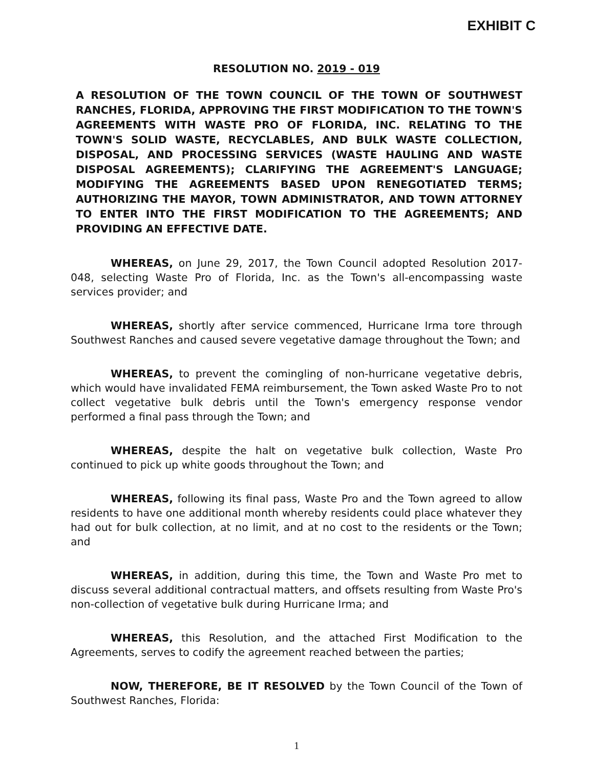EXHIBIT C
RESOLUTION NO. 2019 - 019
A RESOLUTION OF THE TOWN COUNCIL OF THE TOWN OF SOUTHWEST RANCHES, FLORIDA, APPROVING THE FIRST MODIFICATION TO THE TOWN'S AGREEMENTS WITH WASTE PRO OF FLORIDA, INC. RELATING TO THE TOWN'S SOLID WASTE, RECYCLABLES, AND BULK WASTE COLLECTION, DISPOSAL, AND PROCESSING SERVICES (WASTE HAULING AND WASTE DISPOSAL AGREEMENTS); CLARIFYING THE AGREEMENT'S LANGUAGE; MODIFYING THE AGREEMENTS BASED UPON RENEGOTIATED TERMS; AUTHORIZING THE MAYOR, TOWN ADMINISTRATOR, AND TOWN ATTORNEY TO ENTER INTO THE FIRST MODIFICATION TO THE AGREEMENTS; AND PROVIDING AN EFFECTIVE DATE.
WHEREAS, on June 29, 2017, the Town Council adopted Resolution 2017-048, selecting Waste Pro of Florida, Inc. as the Town's all-encompassing waste services provider; and
WHEREAS, shortly after service commenced, Hurricane Irma tore through Southwest Ranches and caused severe vegetative damage throughout the Town; and
WHEREAS, to prevent the comingling of non-hurricane vegetative debris, which would have invalidated FEMA reimbursement, the Town asked Waste Pro to not collect vegetative bulk debris until the Town's emergency response vendor performed a final pass through the Town; and
WHEREAS, despite the halt on vegetative bulk collection, Waste Pro continued to pick up white goods throughout the Town; and
WHEREAS, following its final pass, Waste Pro and the Town agreed to allow residents to have one additional month whereby residents could place whatever they had out for bulk collection, at no limit, and at no cost to the residents or the Town; and
WHEREAS, in addition, during this time, the Town and Waste Pro met to discuss several additional contractual matters, and offsets resulting from Waste Pro's non-collection of vegetative bulk during Hurricane Irma; and
WHEREAS, this Resolution, and the attached First Modification to the Agreements, serves to codify the agreement reached between the parties;
NOW, THEREFORE, BE IT RESOLVED by the Town Council of the Town of Southwest Ranches, Florida:
1